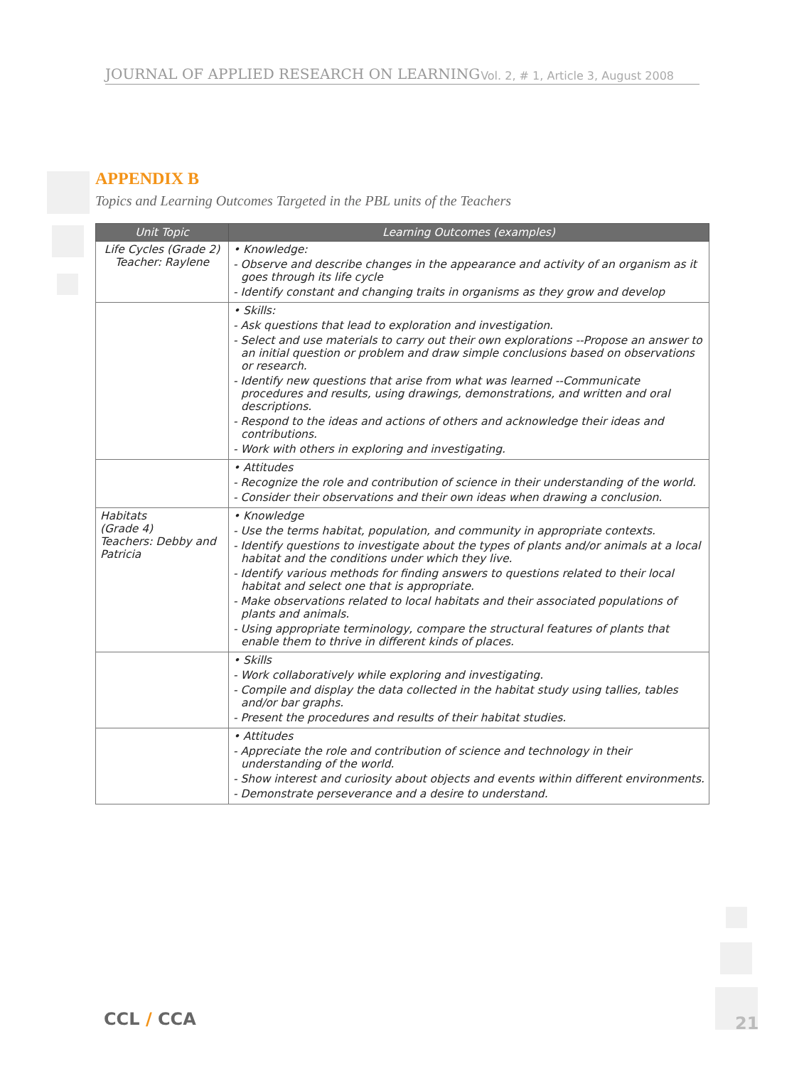JOURNAL OF APPLIED RESEARCH ON LEARNING Vol. 2, # 1, Article 3, August 2008
APPENDIX B
Topics and Learning Outcomes Targeted in the PBL units of the Teachers
| Unit Topic | Learning Outcomes (examples) |
| --- | --- |
| Life Cycles (Grade 2) Teacher: Raylene | • Knowledge: - Observe and describe changes in the appearance and activity of an organism as it goes through its life cycle - Identify constant and changing traits in organisms as they grow and develop |
| | • Skills: - Ask questions that lead to exploration and investigation. - Select and use materials to carry out their own explorations --Propose an answer to an initial question or problem and draw simple conclusions based on observations or research. - Identify new questions that arise from what was learned --Communicate procedures and results, using drawings, demonstrations, and written and oral descriptions. - Respond to the ideas and actions of others and acknowledge their ideas and contributions. - Work with others in exploring and investigating. |
| | • Attitudes - Recognize the role and contribution of science in their understanding of the world. - Consider their observations and their own ideas when drawing a conclusion. |
| Habitats (Grade 4) Teachers: Debby and Patricia | • Knowledge - Use the terms habitat, population, and community in appropriate contexts. - Identify questions to investigate about the types of plants and/or animals at a local habitat and the conditions under which they live. - Identify various methods for finding answers to questions related to their local habitat and select one that is appropriate. - Make observations related to local habitats and their associated populations of plants and animals. - Using appropriate terminology, compare the structural features of plants that enable them to thrive in different kinds of places. |
| | • Skills - Work collaboratively while exploring and investigating. - Compile and display the data collected in the habitat study using tallies, tables and/or bar graphs. - Present the procedures and results of their habitat studies. |
| | • Attitudes - Appreciate the role and contribution of science and technology in their understanding of the world. - Show interest and curiosity about objects and events within different environments. - Demonstrate perseverance and a desire to understand. |
CCL / CCA 21